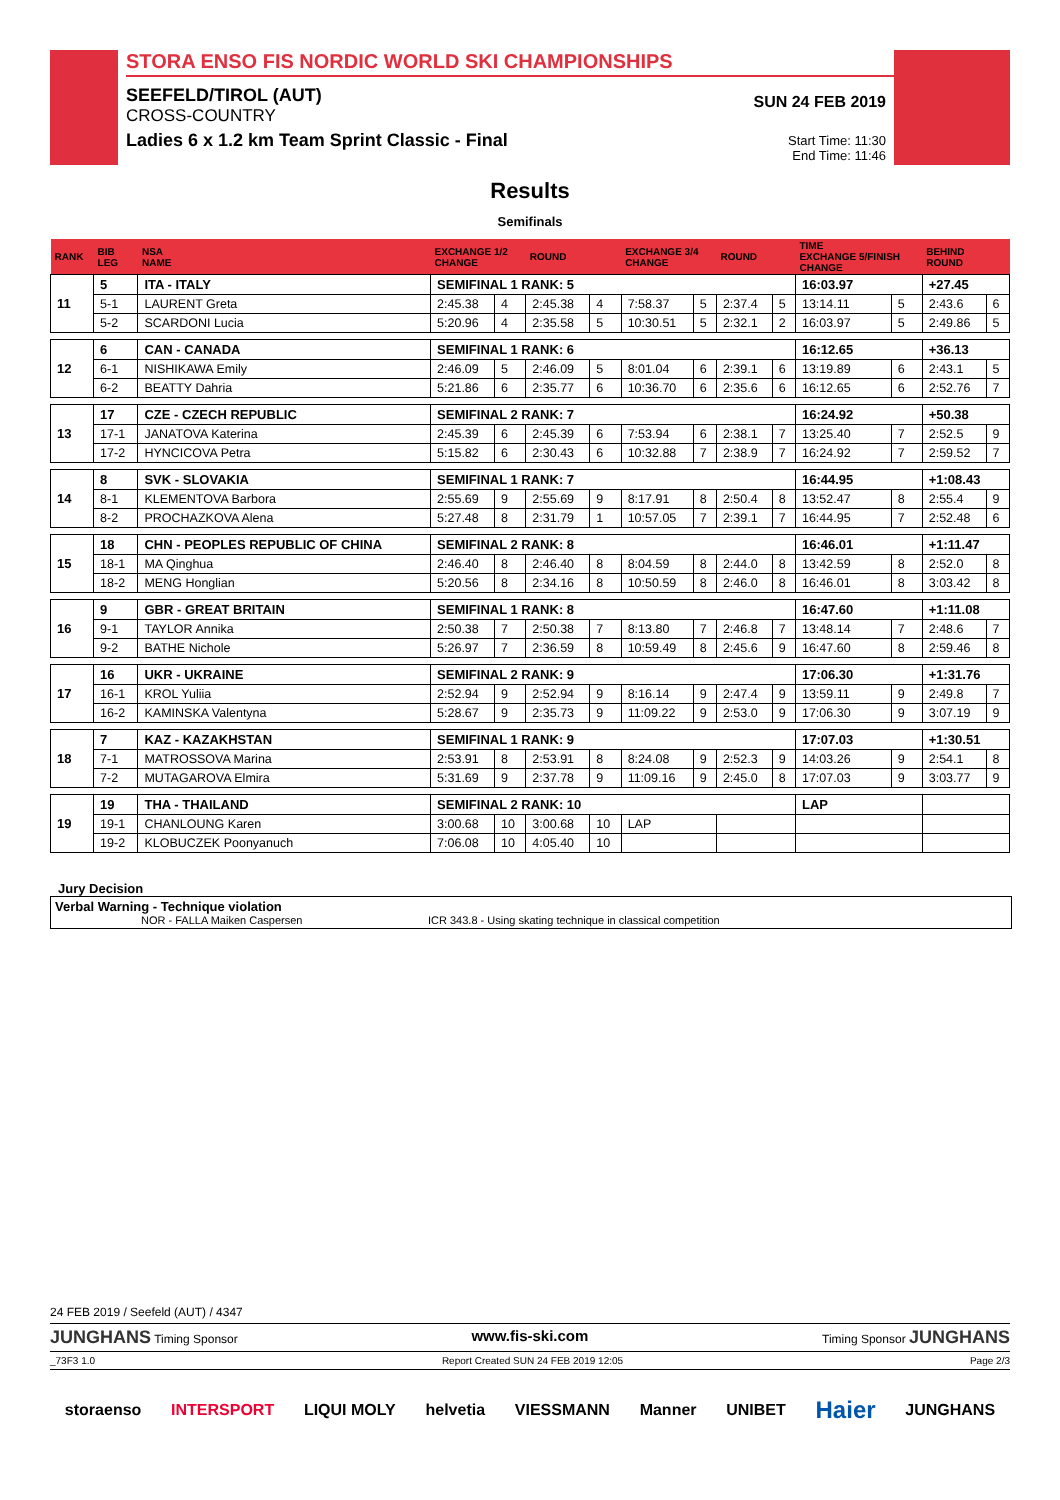STORA ENSO FIS NORDIC WORLD SKI CHAMPIONSHIPS
SEEFELD/TIROL (AUT)
CROSS-COUNTRY
Ladies 6 x 1.2 km Team Sprint Classic - Final
SUN 24 FEB 2019
Start Time: 11:30
End Time: 11:46
Results
Semifinals
| RANK | BIB LEG | NSA NAME | EXCHANGE 1/2 CHANGE | | ROUND | | EXCHANGE 3/4 CHANGE | | ROUND | | TIME EXCHANGE 5/FINISH CHANGE | | BEHIND ROUND | |
| --- | --- | --- | --- | --- | --- | --- | --- | --- | --- | --- | --- | --- | --- | --- |
| 11 | 5 | ITA - ITALY | SEMIFINAL 1 RANK: 5 | | | | | | | | 16:03.97 | | +27.45 | |
| | 5-1 | LAURENT Greta | 2:45.38 | 4 | 2:45.38 | 4 | 7:58.37 | 5 | 2:37.4 | 5 | 13:14.11 | 5 | 2:43.6 | 6 |
| | 5-2 | SCARDONI Lucia | 5:20.96 | 4 | 2:35.58 | 5 | 10:30.51 | 5 | 2:32.1 | 2 | 16:03.97 | 5 | 2:49.86 | 5 |
| 12 | 6 | CAN - CANADA | SEMIFINAL 1 RANK: 6 | | | | | | | | 16:12.65 | | +36.13 | |
| | 6-1 | NISHIKAWA Emily | 2:46.09 | 5 | 2:46.09 | 5 | 8:01.04 | 6 | 2:39.1 | 6 | 13:19.89 | 6 | 2:43.1 | 5 |
| | 6-2 | BEATTY Dahria | 5:21.86 | 6 | 2:35.77 | 6 | 10:36.70 | 6 | 2:35.6 | 6 | 16:12.65 | 6 | 2:52.76 | 7 |
| 13 | 17 | CZE - CZECH REPUBLIC | SEMIFINAL 2 RANK: 7 | | | | | | | | 16:24.92 | | +50.38 | |
| | 17-1 | JANATOVA Katerina | 2:45.39 | 6 | 2:45.39 | 6 | 7:53.94 | 6 | 2:38.1 | 7 | 13:25.40 | 7 | 2:52.5 | 9 |
| | 17-2 | HYNCICOVA Petra | 5:15.82 | 6 | 2:30.43 | 6 | 10:32.88 | 7 | 2:38.9 | 7 | 16:24.92 | 7 | 2:59.52 | 7 |
| 14 | 8 | SVK - SLOVAKIA | SEMIFINAL 1 RANK: 7 | | | | | | | | 16:44.95 | | +1:08.43 | |
| | 8-1 | KLEMENTOVA Barbora | 2:55.69 | 9 | 2:55.69 | 9 | 8:17.91 | 8 | 2:50.4 | 8 | 13:52.47 | 8 | 2:55.4 | 9 |
| | 8-2 | PROCHAZKOVA Alena | 5:27.48 | 8 | 2:31.79 | 1 | 10:57.05 | 7 | 2:39.1 | 7 | 16:44.95 | 7 | 2:52.48 | 6 |
| 15 | 18 | CHN - PEOPLES REPUBLIC OF CHINA | SEMIFINAL 2 RANK: 8 | | | | | | | | 16:46.01 | | +1:11.47 | |
| | 18-1 | MA Qinghua | 2:46.40 | 8 | 2:46.40 | 8 | 8:04.59 | 8 | 2:44.0 | 8 | 13:42.59 | 8 | 2:52.0 | 8 |
| | 18-2 | MENG Honglian | 5:20.56 | 8 | 2:34.16 | 8 | 10:50.59 | 8 | 2:46.0 | 8 | 16:46.01 | 8 | 3:03.42 | 8 |
| 16 | 9 | GBR - GREAT BRITAIN | SEMIFINAL 1 RANK: 8 | | | | | | | | 16:47.60 | | +1:11.08 | |
| | 9-1 | TAYLOR Annika | 2:50.38 | 7 | 2:50.38 | 7 | 8:13.80 | 7 | 2:46.8 | 7 | 13:48.14 | 7 | 2:48.6 | 7 |
| | 9-2 | BATHE Nichole | 5:26.97 | 7 | 2:36.59 | 8 | 10:59.49 | 8 | 2:45.6 | 9 | 16:47.60 | 8 | 2:59.46 | 8 |
| 17 | 16 | UKR - UKRAINE | SEMIFINAL 2 RANK: 9 | | | | | | | | 17:06.30 | | +1:31.76 | |
| | 16-1 | KROL Yuliia | 2:52.94 | 9 | 2:52.94 | 9 | 8:16.14 | 9 | 2:47.4 | 9 | 13:59.11 | 9 | 2:49.8 | 7 |
| | 16-2 | KAMINSKA Valentyna | 5:28.67 | 9 | 2:35.73 | 9 | 11:09.22 | 9 | 2:53.0 | 9 | 17:06.30 | 9 | 3:07.19 | 9 |
| 18 | 7 | KAZ - KAZAKHSTAN | SEMIFINAL 1 RANK: 9 | | | | | | | | 17:07.03 | | +1:30.51 | |
| | 7-1 | MATROSSOVA Marina | 2:53.91 | 8 | 2:53.91 | 8 | 8:24.08 | 9 | 2:52.3 | 9 | 14:03.26 | 9 | 2:54.1 | 8 |
| | 7-2 | MUTAGAROVA Elmira | 5:31.69 | 9 | 2:37.78 | 9 | 11:09.16 | 9 | 2:45.0 | 8 | 17:07.03 | 9 | 3:03.77 | 9 |
| 19 | 19 | THA - THAILAND | SEMIFINAL 2 RANK: 10 | | | | | | | | LAP | | | |
| | 19-1 | CHANLOUNG Karen | 3:00.68 | 10 | 3:00.68 | 10 | LAP | | | | | | | |
| | 19-2 | KLOBUCZEK Poonyanuch | 7:06.08 | 10 | 4:05.40 | 10 | | | | | | | | |
Jury Decision
Verbal Warning - Technique violation
NOR - FALLA Maiken Caspersen ICR 343.8 - Using skating technique in classical competition
24 FEB 2019 / Seefeld (AUT) / 4347
JUNGHANS Timing Sponsor www.fis-ski.com Timing Sponsor JUNGHANS
_73F3 1.0 Report Created SUN 24 FEB 2019 12:05 Page 2/3
storaenso INTERSPORT LIQUI MOLY helvetia VIESSMANN Manner UNIBET Haier JUNGHANS